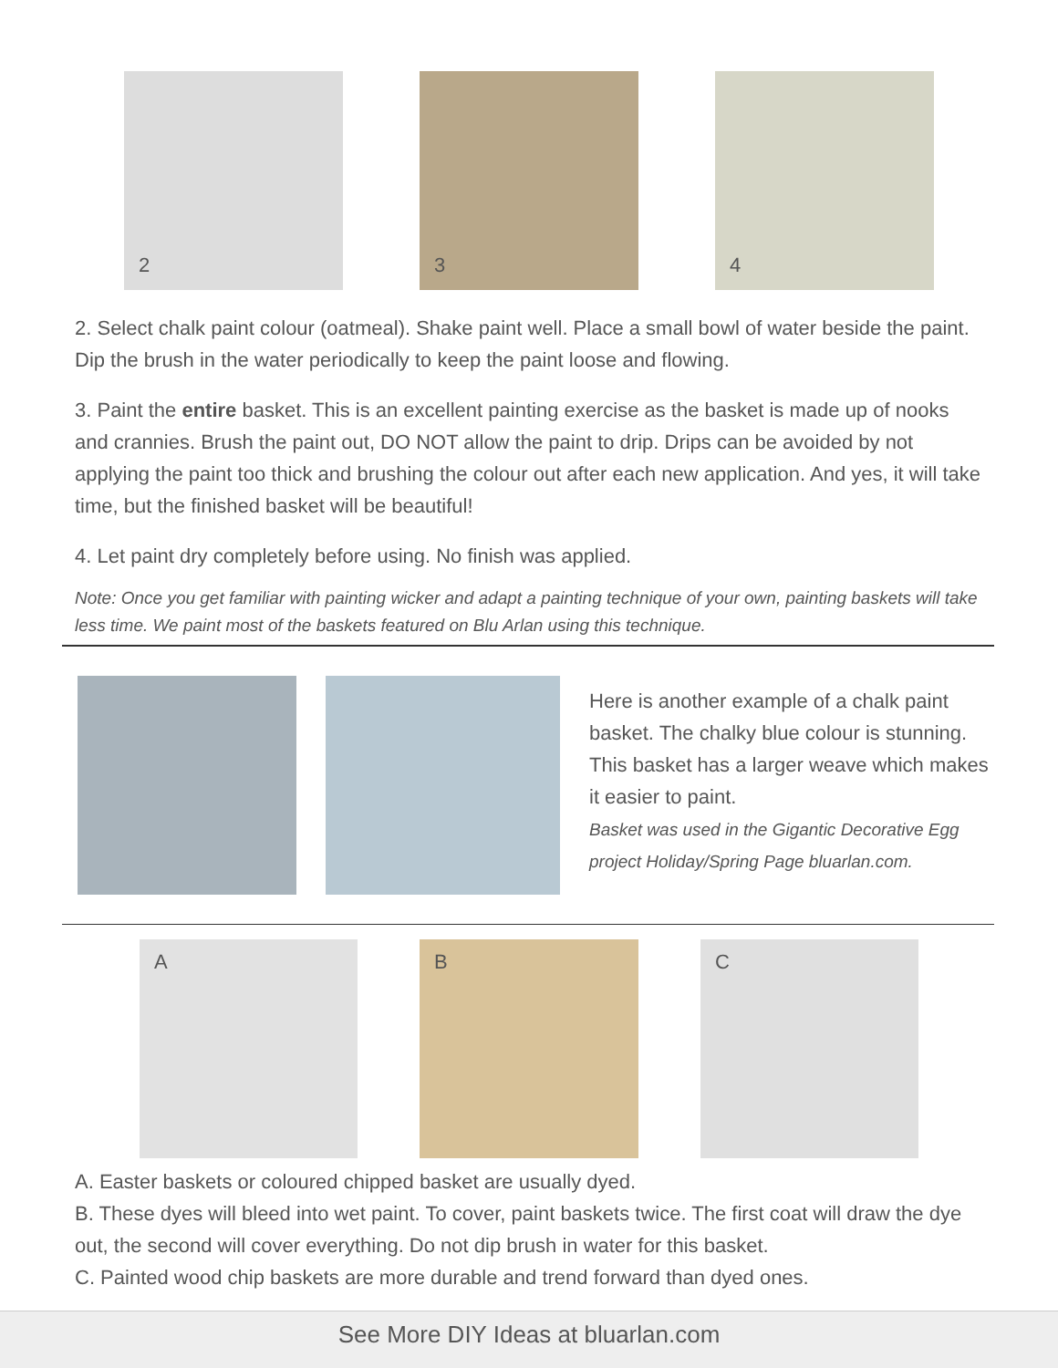2
3
4
2. Select chalk paint colour (oatmeal). Shake paint well. Place a small bowl of water beside the paint. Dip the brush in the water periodically to keep the paint loose and flowing.
3. Paint the entire basket. This is an excellent painting exercise as the basket is made up of nooks and crannies. Brush the paint out, DO NOT allow the paint to drip. Drips can be avoided by not applying the paint too thick and brushing the colour out after each new application. And yes, it will take time, but the finished basket will be beautiful!
4. Let paint dry completely before using. No finish was applied.
Note: Once you get familiar with painting wicker and adapt a painting technique of your own, painting baskets will take less time. We paint most of the baskets featured on Blu Arlan using this technique.
Here is another example of a chalk paint basket. The chalky blue colour is stunning. This basket has a larger weave which makes it easier to paint.
Basket was used in the Gigantic Decorative Egg project Holiday/Spring Page bluarlan.com.
A
B
C
A. Easter baskets or coloured chipped basket are usually dyed.
B. These dyes will bleed into wet paint. To cover, paint baskets twice. The first coat will draw the dye out, the second will cover everything. Do not dip brush in water for this basket.
C. Painted wood chip baskets are more durable and trend forward than dyed ones.
See More DIY Ideas at bluarlan.com